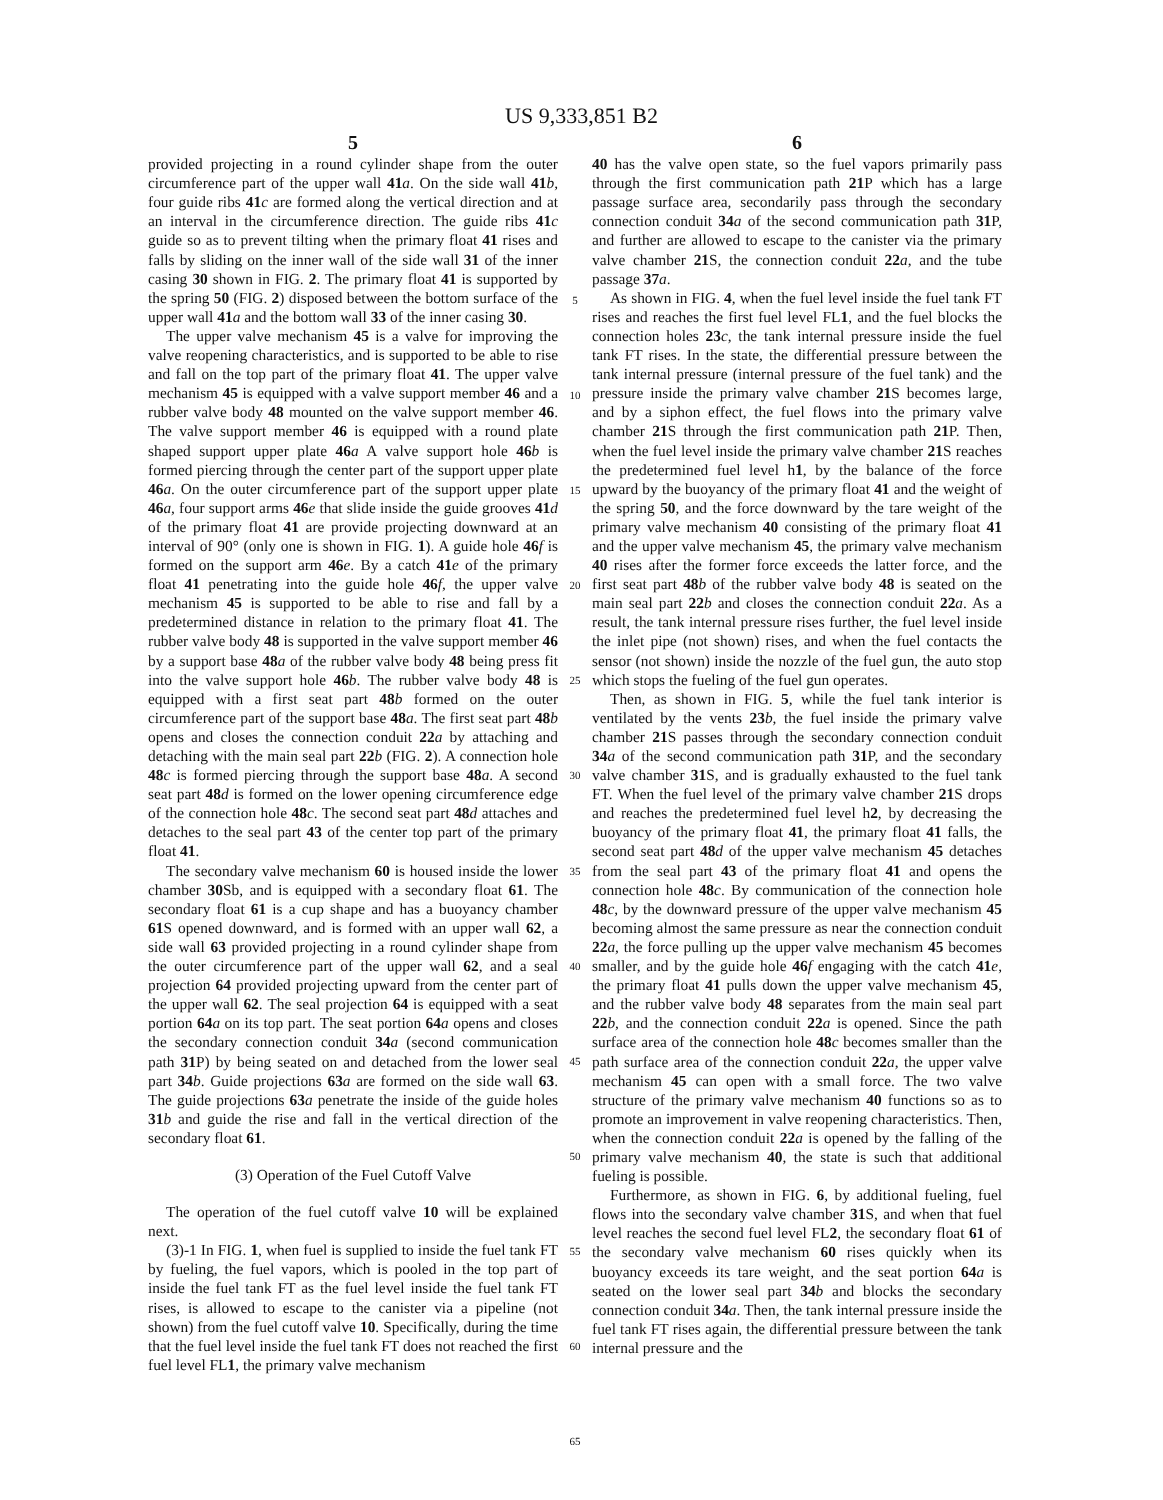US 9,333,851 B2
5
provided projecting in a round cylinder shape from the outer circumference part of the upper wall 41 a. On the side wall 41 b, four guide ribs 41 c are formed along the vertical direction and at an interval in the circumference direction. The guide ribs 41 c guide so as to prevent tilting when the primary float 41 rises and falls by sliding on the inner wall of the side wall 31 of the inner casing 30 shown in FIG. 2. The primary float 41 is supported by the spring 50 (FIG. 2) disposed between the bottom surface of the upper wall 41 a and the bottom wall 33 of the inner casing 30.
The upper valve mechanism 45 is a valve for improving the valve reopening characteristics, and is supported to be able to rise and fall on the top part of the primary float 41. The upper valve mechanism 45 is equipped with a valve support member 46 and a rubber valve body 48 mounted on the valve support member 46. The valve support member 46 is equipped with a round plate shaped support upper plate 46 a A valve support hole 46 b is formed piercing through the center part of the support upper plate 46 a. On the outer circumference part of the support upper plate 46 a, four support arms 46 e that slide inside the guide grooves 41 d of the primary float 41 are provide projecting downward at an interval of 90° (only one is shown in FIG. 1). A guide hole 46 f is formed on the support arm 46 e. By a catch 41 e of the primary float 41 penetrating into the guide hole 46 f, the upper valve mechanism 45 is supported to be able to rise and fall by a predetermined distance in relation to the primary float 41. The rubber valve body 48 is supported in the valve support member 46 by a support base 48 a of the rubber valve body 48 being press fit into the valve support hole 46 b. The rubber valve body 48 is equipped with a first seat part 48 b formed on the outer circumference part of the support base 48 a. The first seat part 48 b opens and closes the connection conduit 22 a by attaching and detaching with the main seal part 22 b (FIG. 2). A connection hole 48 c is formed piercing through the support base 48 a. A second seat part 48 d is formed on the lower opening circumference edge of the connection hole 48 c. The second seat part 48 d attaches and detaches to the seal part 43 of the center top part of the primary float 41.
The secondary valve mechanism 60 is housed inside the lower chamber 30 Sb, and is equipped with a secondary float 61. The secondary float 61 is a cup shape and has a buoyancy chamber 61 S opened downward, and is formed with an upper wall 62, a side wall 63 provided projecting in a round cylinder shape from the outer circumference part of the upper wall 62, and a seal projection 64 provided projecting upward from the center part of the upper wall 62. The seal projection 64 is equipped with a seat portion 64 a on its top part. The seat portion 64 a opens and closes the secondary connection conduit 34 a (second communication path 31 P) by being seated on and detached from the lower seal part 34 b. Guide projections 63 a are formed on the side wall 63. The guide projections 63 a penetrate the inside of the guide holes 31 b and guide the rise and fall in the vertical direction of the secondary float 61.
(3) Operation of the Fuel Cutoff Valve
The operation of the fuel cutoff valve 10 will be explained next.
(3)-1 In FIG. 1, when fuel is supplied to inside the fuel tank FT by fueling, the fuel vapors, which is pooled in the top part of inside the fuel tank FT as the fuel level inside the fuel tank FT rises, is allowed to escape to the canister via a pipeline (not shown) from the fuel cutoff valve 10. Specifically, during the time that the fuel level inside the fuel tank FT does not reached the first fuel level FL1, the primary valve mechanism
5
10
15
20
25
30
35
40
45
50
55
60
65
6
40 has the valve open state, so the fuel vapors primarily pass through the first communication path 21 P which has a large passage surface area, secondarily pass through the secondary connection conduit 34 a of the second communication path 31 P, and further are allowed to escape to the canister via the primary valve chamber 21 S, the connection conduit 22 a, and the tube passage 37 a.
As shown in FIG. 4, when the fuel level inside the fuel tank FT rises and reaches the first fuel level FL1, and the fuel blocks the connection holes 23 c, the tank internal pressure inside the fuel tank FT rises. In the state, the differential pressure between the tank internal pressure (internal pressure of the fuel tank) and the pressure inside the primary valve chamber 21 S becomes large, and by a siphon effect, the fuel flows into the primary valve chamber 21 S through the first communication path 21 P. Then, when the fuel level inside the primary valve chamber 21 S reaches the predetermined fuel level h1, by the balance of the force upward by the buoyancy of the primary float 41 and the weight of the spring 50, and the force downward by the tare weight of the primary valve mechanism 40 consisting of the primary float 41 and the upper valve mechanism 45, the primary valve mechanism 40 rises after the former force exceeds the latter force, and the first seat part 48 b of the rubber valve body 48 is seated on the main seal part 22 b and closes the connection conduit 22 a. As a result, the tank internal pressure rises further, the fuel level inside the inlet pipe (not shown) rises, and when the fuel contacts the sensor (not shown) inside the nozzle of the fuel gun, the auto stop which stops the fueling of the fuel gun operates.
Then, as shown in FIG. 5, while the fuel tank interior is ventilated by the vents 23 b, the fuel inside the primary valve chamber 21 S passes through the secondary connection conduit 34 a of the second communication path 31 P, and the secondary valve chamber 31 S, and is gradually exhausted to the fuel tank FT. When the fuel level of the primary valve chamber 21 S drops and reaches the predetermined fuel level h2, by decreasing the buoyancy of the primary float 41, the primary float 41 falls, the second seat part 48 d of the upper valve mechanism 45 detaches from the seal part 43 of the primary float 41 and opens the connection hole 48 c. By communication of the connection hole 48 c, by the downward pressure of the upper valve mechanism 45 becoming almost the same pressure as near the connection conduit 22 a, the force pulling up the upper valve mechanism 45 becomes smaller, and by the guide hole 46 f engaging with the catch 41 e, the primary float 41 pulls down the upper valve mechanism 45, and the rubber valve body 48 separates from the main seal part 22 b, and the connection conduit 22 a is opened. Since the path surface area of the connection hole 48 c becomes smaller than the path surface area of the connection conduit 22 a, the upper valve mechanism 45 can open with a small force. The two valve structure of the primary valve mechanism 40 functions so as to promote an improvement in valve reopening characteristics. Then, when the connection conduit 22 a is opened by the falling of the primary valve mechanism 40, the state is such that additional fueling is possible.
Furthermore, as shown in FIG. 6, by additional fueling, fuel flows into the secondary valve chamber 31 S, and when that fuel level reaches the second fuel level FL2, the secondary float 61 of the secondary valve mechanism 60 rises quickly when its buoyancy exceeds its tare weight, and the seat portion 64 a is seated on the lower seal part 34 b and blocks the secondary connection conduit 34 a. Then, the tank internal pressure inside the fuel tank FT rises again, the differential pressure between the tank internal pressure and the